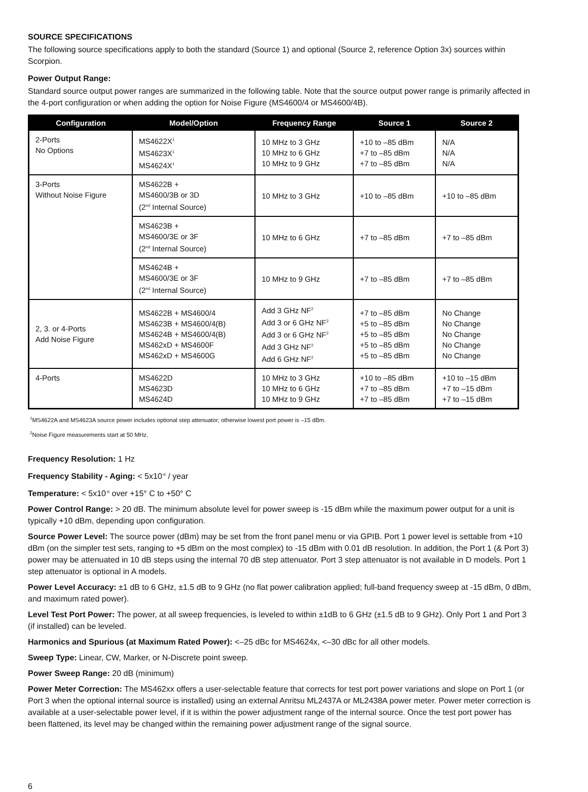SOURCE SPECIFICATIONS
The following source specifications apply to both the standard (Source 1) and optional (Source 2, reference Option 3x) sources within Scorpion.
Power Output Range:
Standard source output power ranges are summarized in the following table. Note that the source output power range is primarily affected in the 4-port configuration or when adding the option for Noise Figure (MS4600/4 or MS4600/4B).
| Configuration | Model/Option | Frequency Range | Source 1 | Source 2 |
| --- | --- | --- | --- | --- |
| 2-Ports No Options | MS4622X<sup>1</sup> MS4623X<sup>1</sup> MS4624X<sup>1</sup> | 10 MHz to 3 GHz 10 MHz to 6 GHz 10 MHz to 9 GHz | +10 to –85 dBm +7 to –85 dBm +7 to –85 dBm | N/A N/A N/A |
| 3-Ports Without Noise Figure | MS4622B + MS4600/3B or 3D (2<sup>nd</sup> Internal Source) | 10 MHz to 3 GHz | +10 to –85 dBm | +10 to –85 dBm |
| | MS4623B + MS4600/3E or 3F (2<sup>nd</sup> Internal Source) | 10 MHz to 6 GHz | +7 to –85 dBm | +7 to –85 dBm |
| | MS4624B + MS4600/3E or 3F (2<sup>nd</sup> Internal Source) | 10 MHz to 9 GHz | +7 to –85 dBm | +7 to –85 dBm |
| 2, 3. or 4-Ports Add Noise Figure | MS4622B + MS4600/4 MS4623B + MS4600/4(B) MS4624B + MS4600/4(B) MS462xD + MS4600F MS462xD + MS4600G | Add 3 GHz NF<sup>2</sup> Add 3 or 6 GHz NF<sup>2</sup> Add 3 or 6 GHz NF<sup>2</sup> Add 3 GHz NF<sup>2</sup> Add 6 GHz NF<sup>2</sup> | +7 to –85 dBm +5 to –85 dBm +5 to –85 dBm +5 to –85 dBm +5 to –85 dBm | No Change No Change No Change No Change No Change |
| 4-Ports | MS4622D MS4623D MS4624D | 10 MHz to 3 GHz 10 MHz to 6 GHz 10 MHz to 9 GHz | +10 to –85 dBm +7 to –85 dBm +7 to –85 dBm | +10 to –15 dBm +7 to –15 dBm +7 to –15 dBm |
<sup>1</sup> MS4622A and MS4623A source power includes optional step attenuator; otherwise lowest port power is –15 dBm.
<sup>2</sup> Noise Figure measurements start at 50 MHz.
Frequency Resolution: 1 Hz
Frequency Stability - Aging: < 5x10<sup>-6</sup> / year
Temperature: < 5x10<sup>-6</sup> over +15° C to +50° C
Power Control Range: > 20 dB. The minimum absolute level for power sweep is -15 dBm while the maximum power output for a unit is typically +10 dBm, depending upon configuration.
Source Power Level: The source power (dBm) may be set from the front panel menu or via GPIB. Port 1 power level is settable from +10 dBm (on the simpler test sets, ranging to +5 dBm on the most complex) to -15 dBm with 0.01 dB resolution. In addition, the Port 1 (& Port 3) power may be attenuated in 10 dB steps using the internal 70 dB step attenuator. Port 3 step attenuator is not available in D models. Port 1 step attenuator is optional in A models.
Power Level Accuracy: ±1 dB to 6 GHz, ±1.5 dB to 9 GHz (no flat power calibration applied; full-band frequency sweep at -15 dBm, 0 dBm, and maximum rated power).
Level Test Port Power: The power, at all sweep frequencies, is leveled to within ±1dB to 6 GHz (±1.5 dB to 9 GHz). Only Port 1 and Port 3 (if installed) can be leveled.
Harmonics and Spurious (at Maximum Rated Power): <–25 dBc for MS4624x, <–30 dBc for all other models.
Sweep Type: Linear, CW, Marker, or N-Discrete point sweep.
Power Sweep Range: 20 dB (minimum)
Power Meter Correction: The MS462xx offers a user-selectable feature that corrects for test port power variations and slope on Port 1 (or Port 3 when the optional internal source is installed) using an external Anritsu ML2437A or ML2438A power meter. Power meter correction is available at a user-selectable power level, if it is within the power adjustment range of the internal source. Once the test port power has been flattened, its level may be changed within the remaining power adjustment range of the signal source.
6